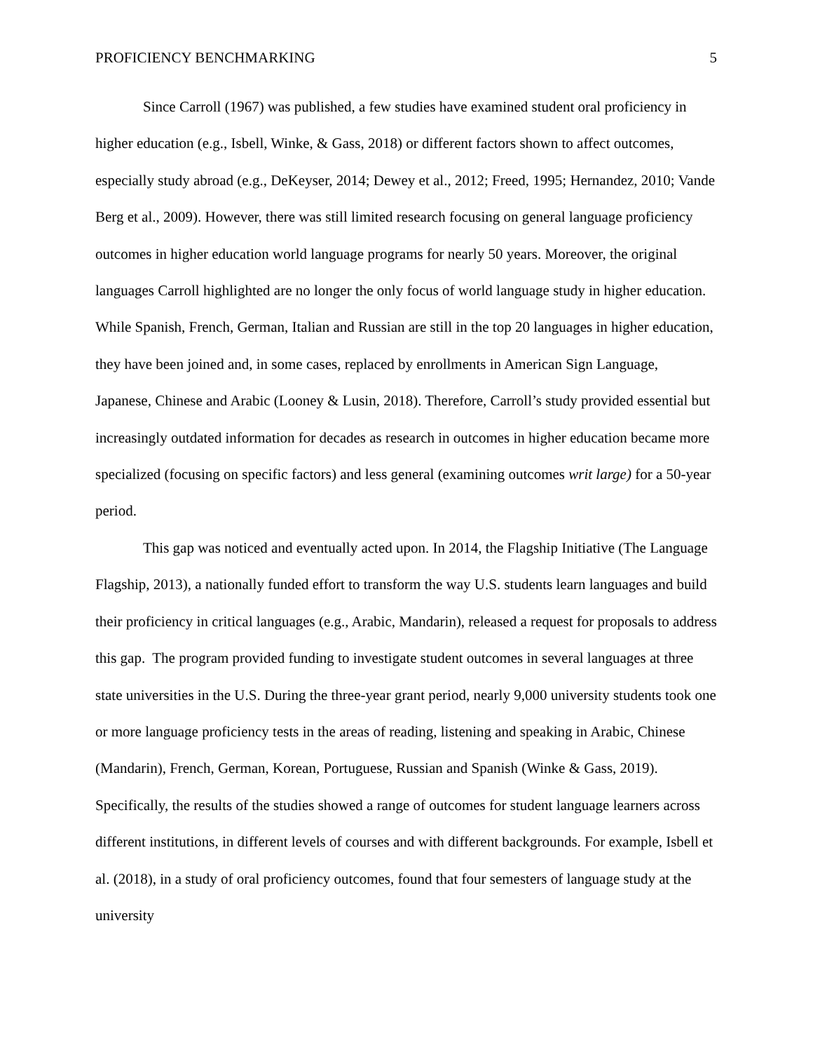PROFICIENCY BENCHMARKING 5
Since Carroll (1967) was published, a few studies have examined student oral proficiency in higher education (e.g., Isbell, Winke, & Gass, 2018) or different factors shown to affect outcomes, especially study abroad (e.g., DeKeyser, 2014; Dewey et al., 2012; Freed, 1995; Hernandez, 2010; Vande Berg et al., 2009). However, there was still limited research focusing on general language proficiency outcomes in higher education world language programs for nearly 50 years. Moreover, the original languages Carroll highlighted are no longer the only focus of world language study in higher education. While Spanish, French, German, Italian and Russian are still in the top 20 languages in higher education, they have been joined and, in some cases, replaced by enrollments in American Sign Language, Japanese, Chinese and Arabic (Looney & Lusin, 2018). Therefore, Carroll’s study provided essential but increasingly outdated information for decades as research in outcomes in higher education became more specialized (focusing on specific factors) and less general (examining outcomes writ large) for a 50-year period.
This gap was noticed and eventually acted upon. In 2014, the Flagship Initiative (The Language Flagship, 2013), a nationally funded effort to transform the way U.S. students learn languages and build their proficiency in critical languages (e.g., Arabic, Mandarin), released a request for proposals to address this gap. The program provided funding to investigate student outcomes in several languages at three state universities in the U.S. During the three-year grant period, nearly 9,000 university students took one or more language proficiency tests in the areas of reading, listening and speaking in Arabic, Chinese (Mandarin), French, German, Korean, Portuguese, Russian and Spanish (Winke & Gass, 2019). Specifically, the results of the studies showed a range of outcomes for student language learners across different institutions, in different levels of courses and with different backgrounds. For example, Isbell et al. (2018), in a study of oral proficiency outcomes, found that four semesters of language study at the university